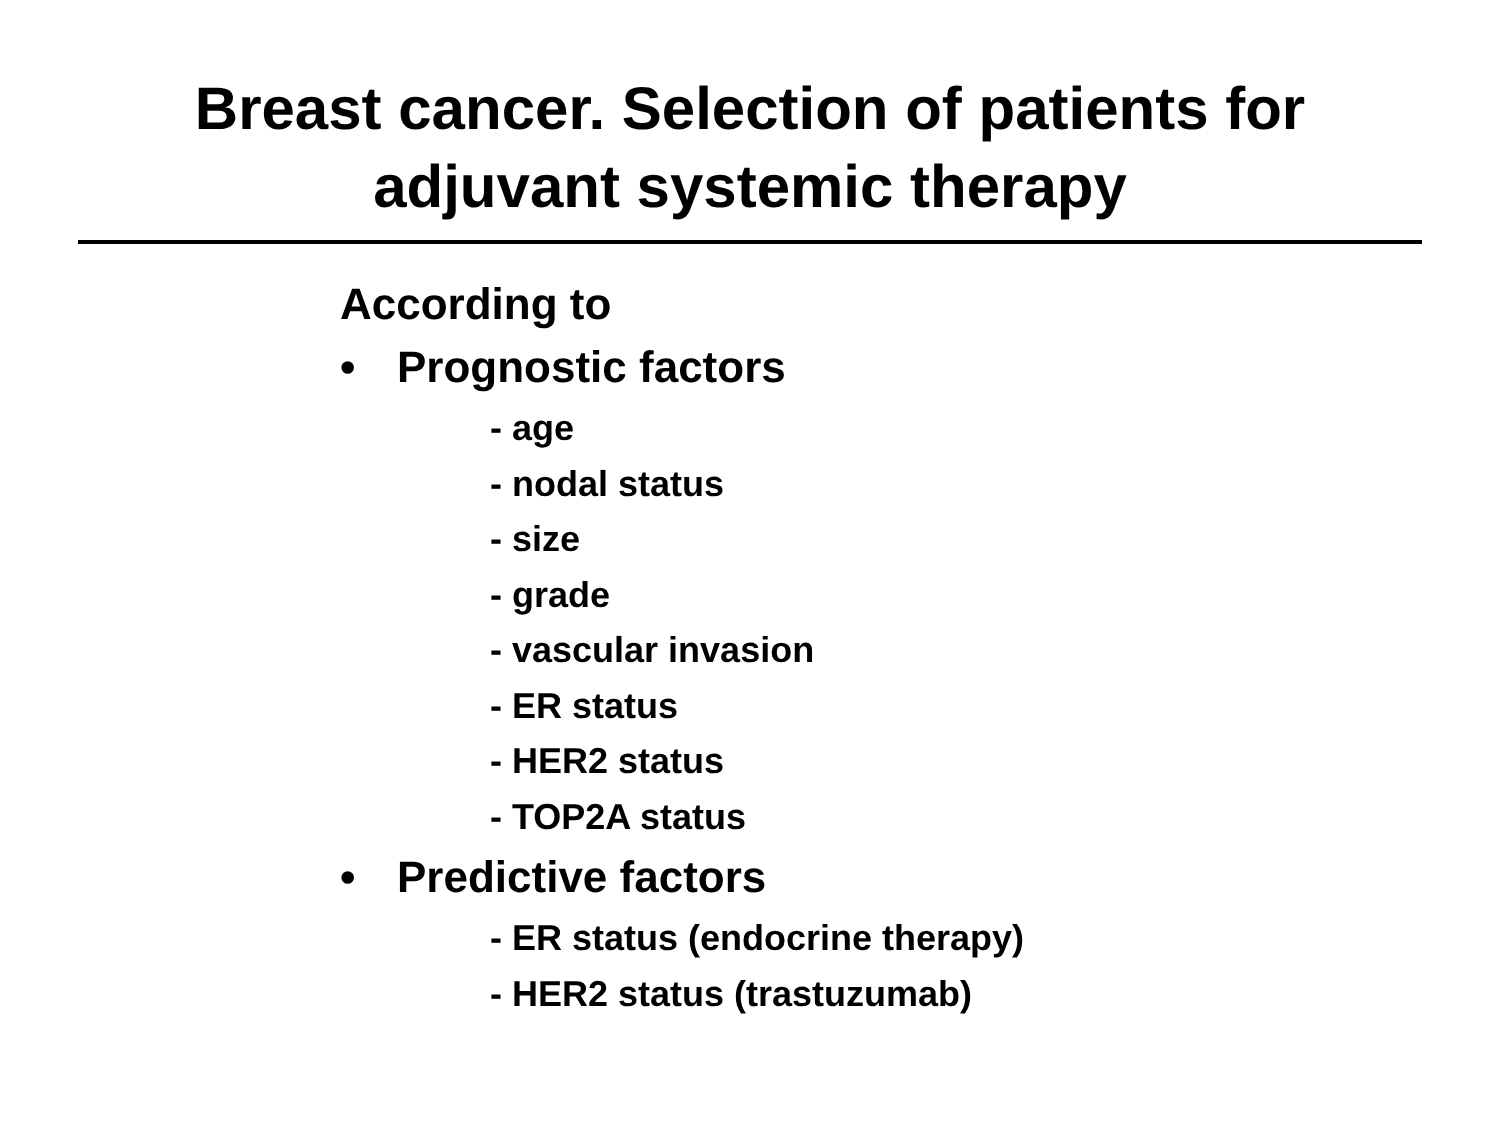Breast cancer. Selection of patients for
adjuvant systemic therapy
According to
• Prognostic factors
- age
- nodal status
- size
- grade
- vascular invasion
- ER status
- HER2 status
- TOP2A status
• Predictive factors
- ER status (endocrine therapy)
- HER2 status (trastuzumab)